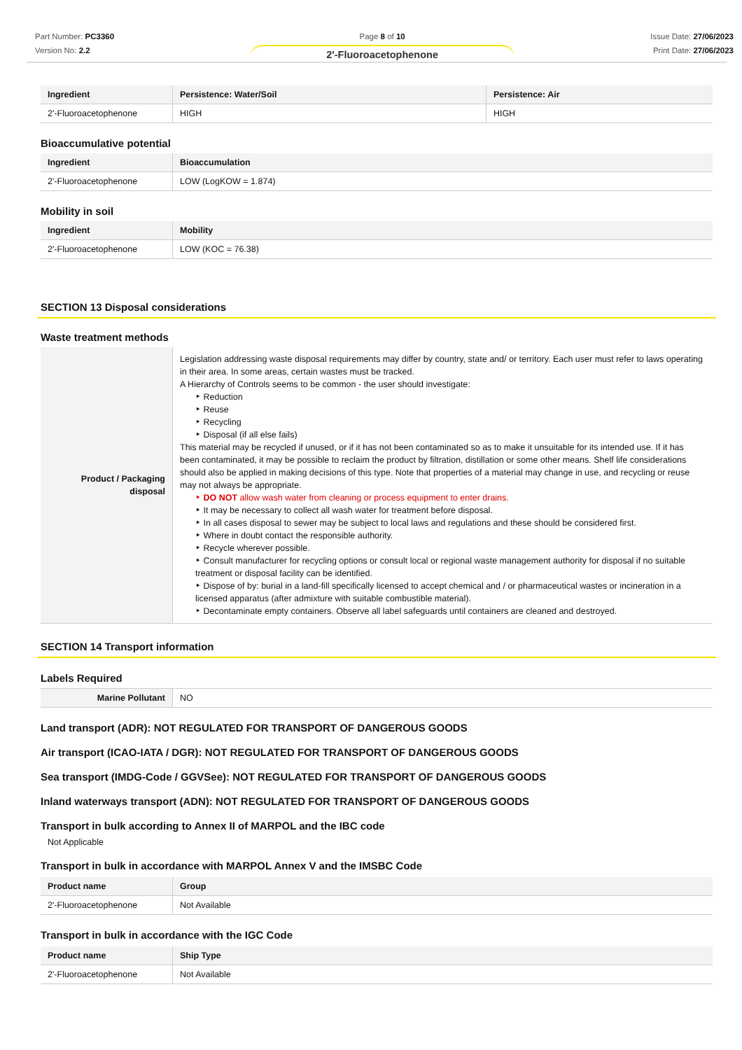Part Number: PC3360
Version No: 2.2
Page 8 of 10
2'-Fluoroacetophenone
Issue Date: 27/06/2023
Print Date: 27/06/2023
| Ingredient | Persistence: Water/Soil | Persistence: Air |
| --- | --- | --- |
| 2'-Fluoroacetophenone | HIGH | HIGH |
Bioaccumulative potential
| Ingredient | Bioaccumulation |
| --- | --- |
| 2'-Fluoroacetophenone | LOW (LogKOW = 1.874) |
Mobility in soil
| Ingredient | Mobility |
| --- | --- |
| 2'-Fluoroacetophenone | LOW (KOC = 76.38) |
SECTION 13 Disposal considerations
Waste treatment methods
| Product / Packaging disposal | Legislation addressing waste disposal requirements may differ by country, state and/ or territory. Each user must refer to laws operating in their area. In some areas, certain wastes must be tracked. A Hierarchy of Controls seems to be common - the user should investigate: Reduction Reuse Recycling Disposal (if all else fails) This material may be recycled if unused, or if it has not been contaminated so as to make it unsuitable for its intended use. If it has been contaminated, it may be possible to reclaim the product by filtration, distillation or some other means. Shelf life considerations should also be applied in making decisions of this type. Note that properties of a material may change in use, and recycling or reuse may not always be appropriate. DO NOT allow wash water from cleaning or process equipment to enter drains. It may be necessary to collect all wash water for treatment before disposal. In all cases disposal to sewer may be subject to local laws and regulations and these should be considered first. Where in doubt contact the responsible authority. Recycle wherever possible. Consult manufacturer for recycling options or consult local or regional waste management authority for disposal if no suitable treatment or disposal facility can be identified. Dispose of by: burial in a land-fill specifically licensed to accept chemical and / or pharmaceutical wastes or incineration in a licensed apparatus (after admixture with suitable combustible material). Decontaminate empty containers. Observe all label safeguards until containers are cleaned and destroyed. |
SECTION 14 Transport information
Labels Required
| Marine Pollutant | NO |
Land transport (ADR): NOT REGULATED FOR TRANSPORT OF DANGEROUS GOODS
Air transport (ICAO-IATA / DGR): NOT REGULATED FOR TRANSPORT OF DANGEROUS GOODS
Sea transport (IMDG-Code / GGVSee): NOT REGULATED FOR TRANSPORT OF DANGEROUS GOODS
Inland waterways transport (ADN): NOT REGULATED FOR TRANSPORT OF DANGEROUS GOODS
Transport in bulk according to Annex II of MARPOL and the IBC code
Not Applicable
Transport in bulk in accordance with MARPOL Annex V and the IMSBC Code
| Product name | Group |
| --- | --- |
| 2'-Fluoroacetophenone | Not Available |
Transport in bulk in accordance with the IGC Code
| Product name | Ship Type |
| --- | --- |
| 2'-Fluoroacetophenone | Not Available |